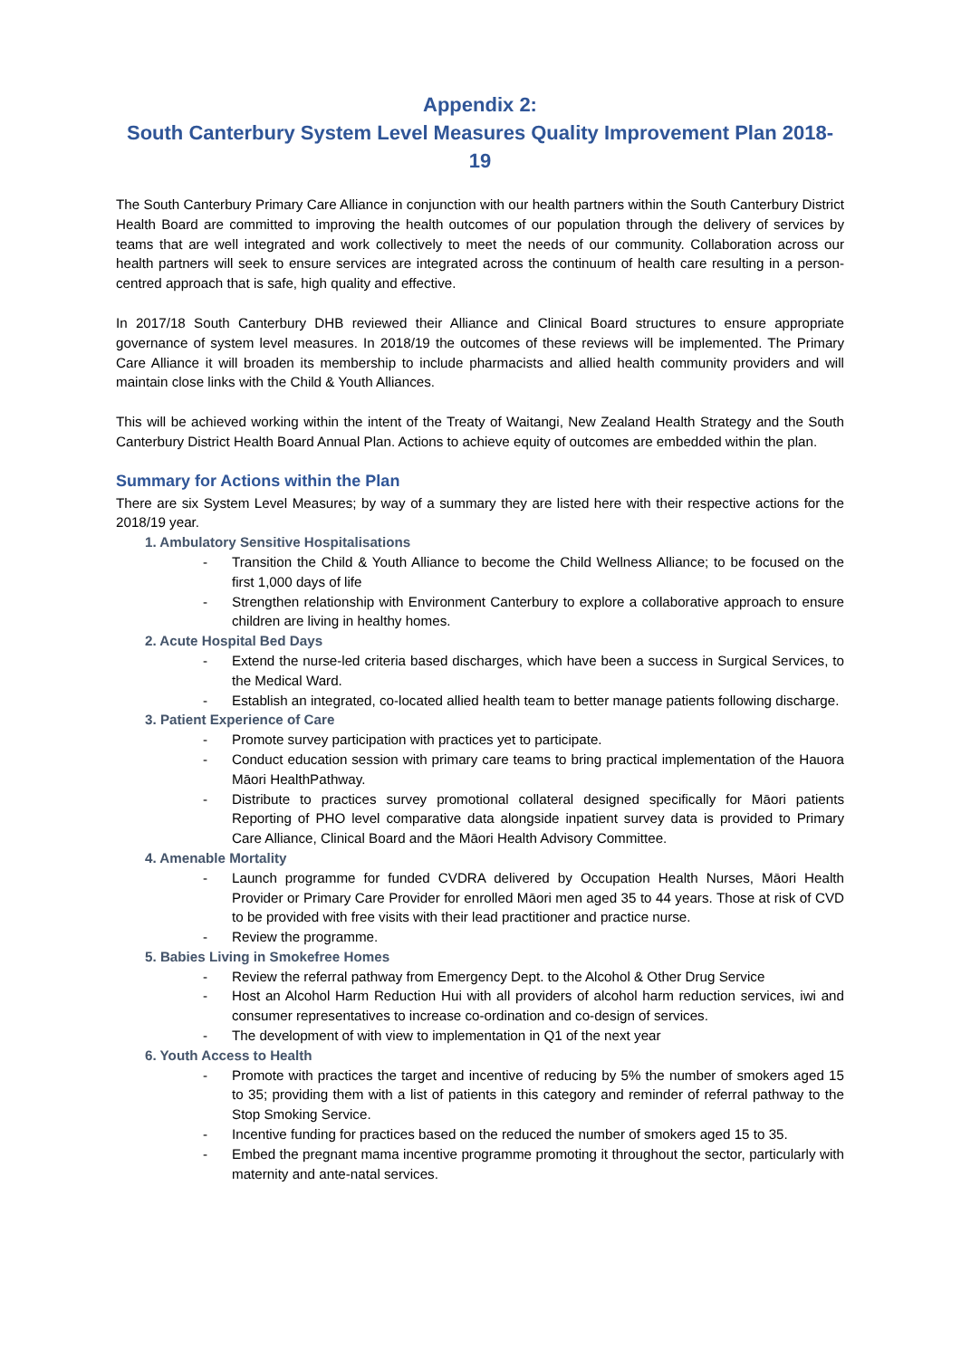Appendix 2:
South Canterbury System Level Measures Quality Improvement Plan 2018-19
The South Canterbury Primary Care Alliance in conjunction with our health partners within the South Canterbury District Health Board are committed to improving the health outcomes of our population through the delivery of services by teams that are well integrated and work collectively to meet the needs of our community. Collaboration across our health partners will seek to ensure services are integrated across the continuum of health care resulting in a person-centred approach that is safe, high quality and effective.
In 2017/18 South Canterbury DHB reviewed their Alliance and Clinical Board structures to ensure appropriate governance of system level measures. In 2018/19 the outcomes of these reviews will be implemented. The Primary Care Alliance it will broaden its membership to include pharmacists and allied health community providers and will maintain close links with the Child & Youth Alliances.
This will be achieved working within the intent of the Treaty of Waitangi, New Zealand Health Strategy and the South Canterbury District Health Board Annual Plan. Actions to achieve equity of outcomes are embedded within the plan.
Summary for Actions within the Plan
There are six System Level Measures; by way of a summary they are listed here with their respective actions for the 2018/19 year.
1. Ambulatory Sensitive Hospitalisations
- Transition the Child & Youth Alliance to become the Child Wellness Alliance; to be focused on the first 1,000 days of life
- Strengthen relationship with Environment Canterbury to explore a collaborative approach to ensure children are living in healthy homes.
2. Acute Hospital Bed Days
- Extend the nurse-led criteria based discharges, which have been a success in Surgical Services, to the Medical Ward.
- Establish an integrated, co-located allied health team to better manage patients following discharge.
3. Patient Experience of Care
- Promote survey participation with practices yet to participate.
- Conduct education session with primary care teams to bring practical implementation of the Hauora Māori HealthPathway.
- Distribute to practices survey promotional collateral designed specifically for Māori patients Reporting of PHO level comparative data alongside inpatient survey data is provided to Primary Care Alliance, Clinical Board and the Māori Health Advisory Committee.
4. Amenable Mortality
- Launch programme for funded CVDRA delivered by Occupation Health Nurses, Māori Health Provider or Primary Care Provider for enrolled Māori men aged 35 to 44 years. Those at risk of CVD to be provided with free visits with their lead practitioner and practice nurse.
- Review the programme.
5. Babies Living in Smokefree Homes
- Review the referral pathway from Emergency Dept. to the Alcohol & Other Drug Service
- Host an Alcohol Harm Reduction Hui with all providers of alcohol harm reduction services, iwi and consumer representatives to increase co-ordination and co-design of services.
- The development of with view to implementation in Q1 of the next year
6. Youth Access to Health
- Promote with practices the target and incentive of reducing by 5% the number of smokers aged 15 to 35; providing them with a list of patients in this category and reminder of referral pathway to the Stop Smoking Service.
- Incentive funding for practices based on the reduced the number of smokers aged 15 to 35.
- Embed the pregnant mama incentive programme promoting it throughout the sector, particularly with maternity and ante-natal services.